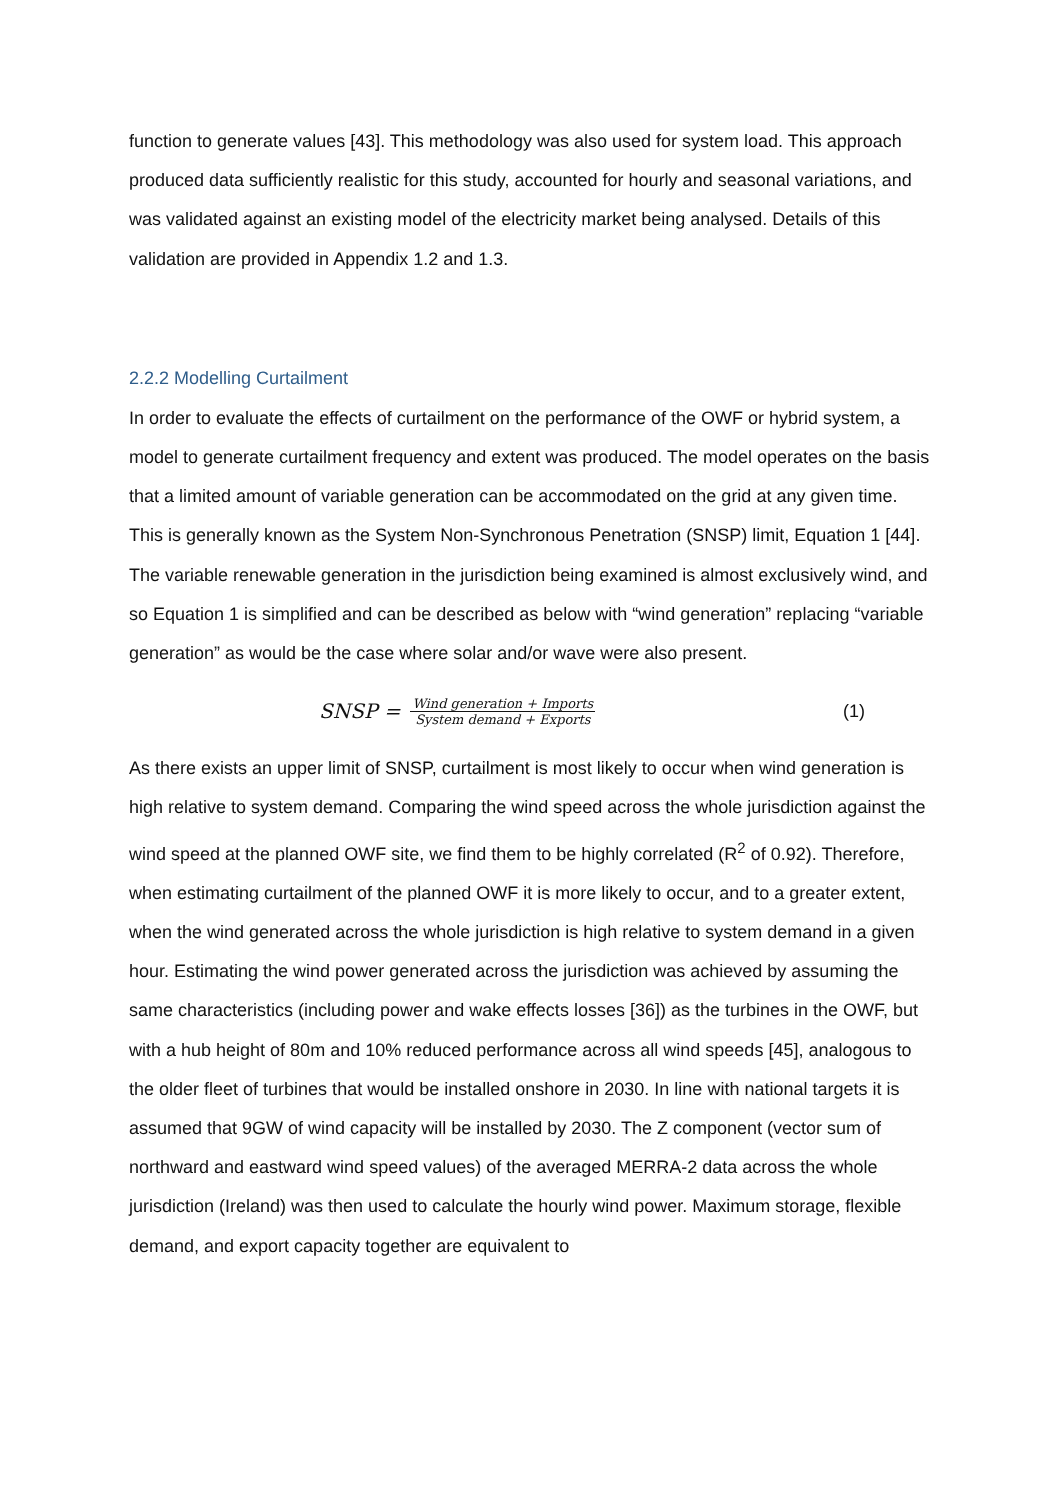function to generate values [43]. This methodology was also used for system load. This approach produced data sufficiently realistic for this study, accounted for hourly and seasonal variations, and was validated against an existing model of the electricity market being analysed. Details of this validation are provided in Appendix 1.2 and 1.3.
2.2.2 Modelling Curtailment
In order to evaluate the effects of curtailment on the performance of the OWF or hybrid system, a model to generate curtailment frequency and extent was produced. The model operates on the basis that a limited amount of variable generation can be accommodated on the grid at any given time. This is generally known as the System Non-Synchronous Penetration (SNSP) limit, Equation 1 [44]. The variable renewable generation in the jurisdiction being examined is almost exclusively wind, and so Equation 1 is simplified and can be described as below with “wind generation” replacing “variable generation” as would be the case where solar and/or wave were also present.
SNSP = Wind generation + Imports System demand + Exports (1)
As there exists an upper limit of SNSP, curtailment is most likely to occur when wind generation is high relative to system demand. Comparing the wind speed across the whole jurisdiction against the wind speed at the planned OWF site, we find them to be highly correlated (R<sup>2</sup> of 0.92). Therefore, when estimating curtailment of the planned OWF it is more likely to occur, and to a greater extent, when the wind generated across the whole jurisdiction is high relative to system demand in a given hour. Estimating the wind power generated across the jurisdiction was achieved by assuming the same characteristics (including power and wake effects losses [36]) as the turbines in the OWF, but with a hub height of 80m and 10% reduced performance across all wind speeds [45], analogous to the older fleet of turbines that would be installed onshore in 2030. In line with national targets it is assumed that 9GW of wind capacity will be installed by 2030. The Z component (vector sum of northward and eastward wind speed values) of the averaged MERRA-2 data across the whole jurisdiction (Ireland) was then used to calculate the hourly wind power. Maximum storage, flexible demand, and export capacity together are equivalent to